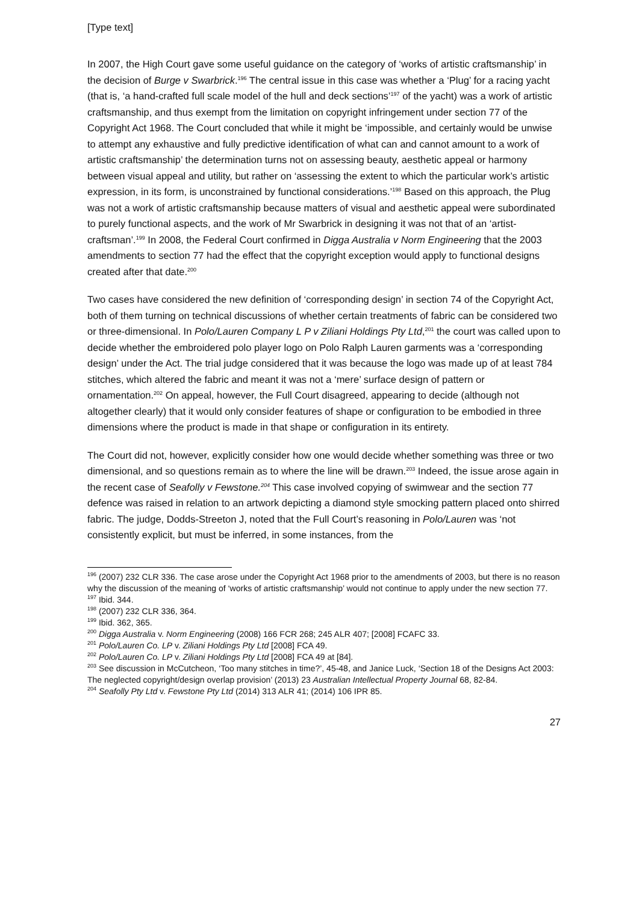[Type text]
In 2007, the High Court gave some useful guidance on the category of ‘works of artistic craftsmanship’ in the decision of Burge v Swarbrick.<sup>196</sup> The central issue in this case was whether a ‘Plug’ for a racing yacht (that is, ‘a hand-crafted full scale model of the hull and deck sections’<sup>197</sup> of the yacht) was a work of artistic craftsmanship, and thus exempt from the limitation on copyright infringement under section 77 of the Copyright Act 1968. The Court concluded that while it might be ‘impossible, and certainly would be unwise to attempt any exhaustive and fully predictive identification of what can and cannot amount to a work of artistic craftsmanship’ the determination turns not on assessing beauty, aesthetic appeal or harmony between visual appeal and utility, but rather on ‘assessing the extent to which the particular work’s artistic expression, in its form, is unconstrained by functional considerations.’<sup>198</sup> Based on this approach, the Plug was not a work of artistic craftsmanship because matters of visual and aesthetic appeal were subordinated to purely functional aspects, and the work of Mr Swarbrick in designing it was not that of an ‘artist-craftsman’.<sup>199</sup> In 2008, the Federal Court confirmed in Digga Australia v Norm Engineering that the 2003 amendments to section 77 had the effect that the copyright exception would apply to functional designs created after that date.<sup>200</sup>
Two cases have considered the new definition of ‘corresponding design’ in section 74 of the Copyright Act, both of them turning on technical discussions of whether certain treatments of fabric can be considered two or three-dimensional. In Polo/Lauren Company L P v Ziliani Holdings Pty Ltd,<sup>201</sup> the court was called upon to decide whether the embroidered polo player logo on Polo Ralph Lauren garments was a ‘corresponding design’ under the Act. The trial judge considered that it was because the logo was made up of at least 784 stitches, which altered the fabric and meant it was not a ‘mere’ surface design of pattern or ornamentation.<sup>202</sup> On appeal, however, the Full Court disagreed, appearing to decide (although not altogether clearly) that it would only consider features of shape or configuration to be embodied in three dimensions where the product is made in that shape or configuration in its entirety.
The Court did not, however, explicitly consider how one would decide whether something was three or two dimensional, and so questions remain as to where the line will be drawn.<sup>203</sup> Indeed, the issue arose again in the recent case of Seafolly v Fewstone.<sup>204</sup> This case involved copying of swimwear and the section 77 defence was raised in relation to an artwork depicting a diamond style smocking pattern placed onto shirred fabric. The judge, Dodds-Streeton J, noted that the Full Court’s reasoning in Polo/Lauren was ‘not consistently explicit, but must be inferred, in some instances, from the
<sup>196</sup> (2007) 232 CLR 336. The case arose under the Copyright Act 1968 prior to the amendments of 2003, but there is no reason why the discussion of the meaning of ‘works of artistic craftsmanship’ would not continue to apply under the new section 77.
<sup>197</sup> Ibid. 344.
<sup>198</sup> (2007) 232 CLR 336, 364.
<sup>199</sup> Ibid. 362, 365.
<sup>200</sup> Digga Australia v. Norm Engineering (2008) 166 FCR 268; 245 ALR 407; [2008] FCAFC 33.
<sup>201</sup> Polo/Lauren Co. LP v. Ziliani Holdings Pty Ltd [2008] FCA 49.
<sup>202</sup> Polo/Lauren Co. LP v. Ziliani Holdings Pty Ltd [2008] FCA 49 at [84].
<sup>203</sup> See discussion in McCutcheon, ‘Too many stitches in time?’, 45-48, and Janice Luck, ‘Section 18 of the Designs Act 2003: The neglected copyright/design overlap provision’ (2013) 23 Australian Intellectual Property Journal 68, 82-84.
<sup>204</sup> Seafolly Pty Ltd v. Fewstone Pty Ltd (2014) 313 ALR 41; (2014) 106 IPR 85.
27